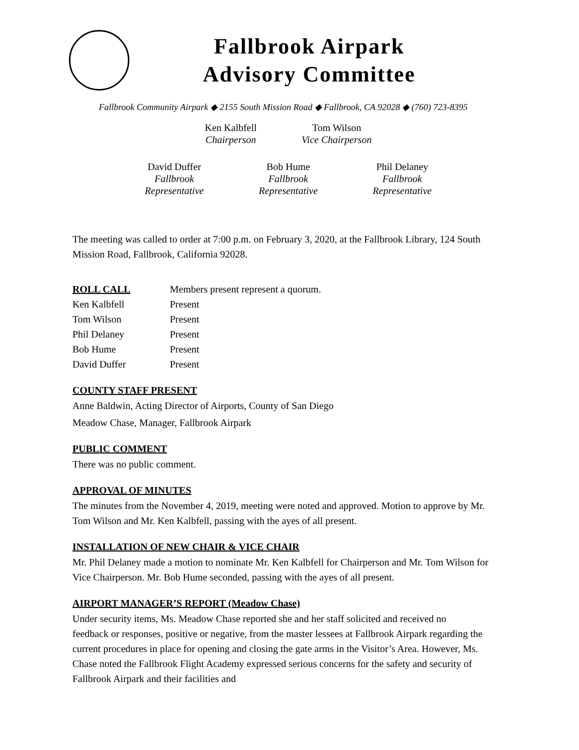Fallbrook Airpark
Advisory Committee
Fallbrook Community Airpark ◆ 2155 South Mission Road ◆ Fallbrook, CA 92028 ◆ (760) 723-8395
Ken Kalbfell
Chairperson
Tom Wilson
Vice Chairperson
David Duffer
Fallbrook
Representative
Bob Hume
Fallbrook
Representative
Phil Delaney
Fallbrook
Representative
The meeting was called to order at 7:00 p.m. on February 3, 2020, at the Fallbrook Library, 124 South Mission Road, Fallbrook, California 92028.
| ROLL CALL | Members present represent a quorum. |
| Ken Kalbfell | Present |
| Tom Wilson | Present |
| Phil Delaney | Present |
| Bob Hume | Present |
| David Duffer | Present |
COUNTY STAFF PRESENT
Anne Baldwin, Acting Director of Airports, County of San Diego
Meadow Chase, Manager, Fallbrook Airpark
PUBLIC COMMENT
There was no public comment.
APPROVAL OF MINUTES
The minutes from the November 4, 2019, meeting were noted and approved. Motion to approve by Mr. Tom Wilson and Mr. Ken Kalbfell, passing with the ayes of all present.
INSTALLATION OF NEW CHAIR & VICE CHAIR
Mr. Phil Delaney made a motion to nominate Mr. Ken Kalbfell for Chairperson and Mr. Tom Wilson for Vice Chairperson. Mr. Bob Hume seconded, passing with the ayes of all present.
AIRPORT MANAGER’S REPORT (Meadow Chase)
Under security items, Ms. Meadow Chase reported she and her staff solicited and received no feedback or responses, positive or negative, from the master lessees at Fallbrook Airpark regarding the current procedures in place for opening and closing the gate arms in the Visitor’s Area. However, Ms. Chase noted the Fallbrook Flight Academy expressed serious concerns for the safety and security of Fallbrook Airpark and their facilities and